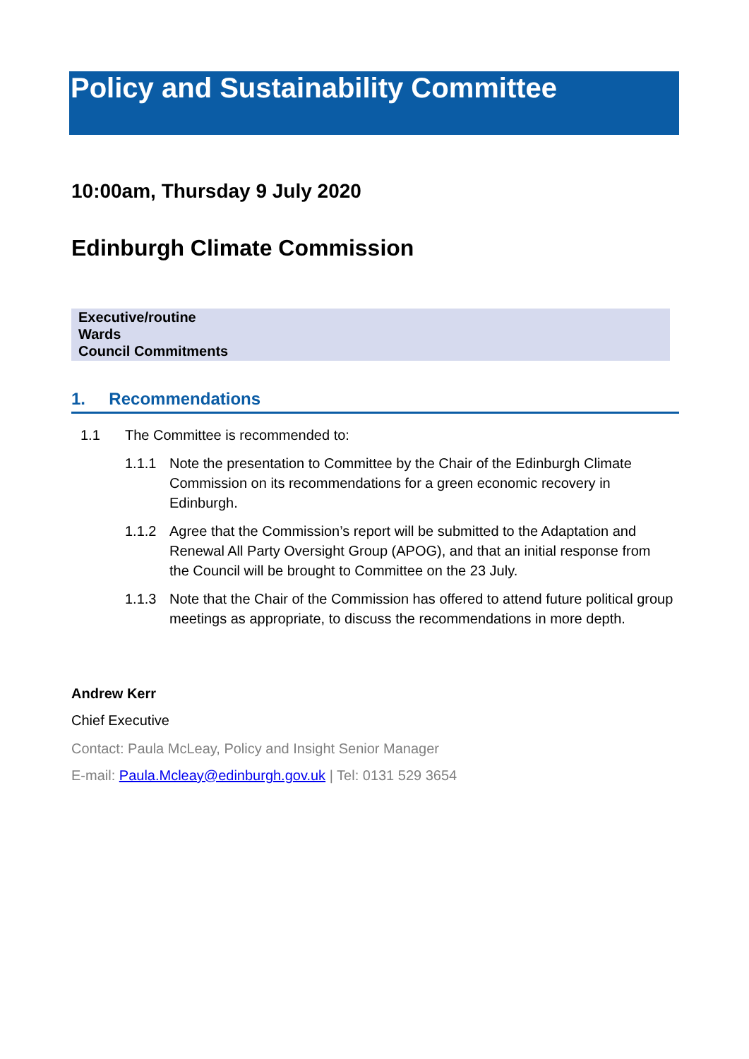Policy and Sustainability Committee
10:00am, Thursday 9 July 2020
Edinburgh Climate Commission
Executive/routine
Wards
Council Commitments
1. Recommendations
1.1 The Committee is recommended to:
1.1.1 Note the presentation to Committee by the Chair of the Edinburgh Climate Commission on its recommendations for a green economic recovery in Edinburgh.
1.1.2 Agree that the Commission’s report will be submitted to the Adaptation and Renewal All Party Oversight Group (APOG), and that an initial response from the Council will be brought to Committee on the 23 July.
1.1.3 Note that the Chair of the Commission has offered to attend future political group meetings as appropriate, to discuss the recommendations in more depth.
Andrew Kerr
Chief Executive
Contact: Paula McLeay, Policy and Insight Senior Manager
E-mail: Paula.Mcleay@edinburgh.gov.uk | Tel: 0131 529 3654